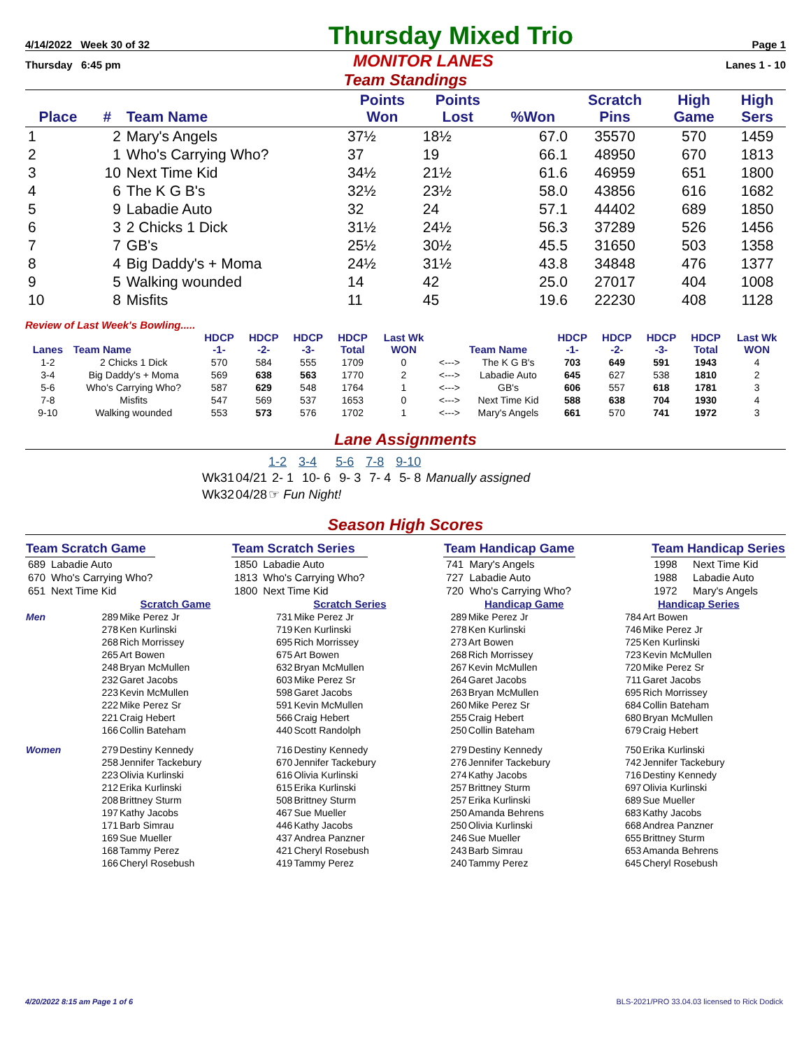4/14/2022 Week 30 of 32 Thursday Mixed Trio Page 1
Thursday 6:45 pm MONITOR LANES Lanes 1 - 10
Team Standings
| Place | # | Team Name | Points Won | Points Lost | %Won | Scratch Pins | High Game | High Sers |
| --- | --- | --- | --- | --- | --- | --- | --- | --- |
| 1 | 2 | Mary's Angels | 37½ | 18½ | 67.0 | 35570 | 570 | 1459 |
| 2 | 1 | Who's Carrying Who? | 37 | 19 | 66.1 | 48950 | 670 | 1813 |
| 3 | 10 | Next Time Kid | 34½ | 21½ | 61.6 | 46959 | 651 | 1800 |
| 4 | 6 | The K G B's | 32½ | 23½ | 58.0 | 43856 | 616 | 1682 |
| 5 | 9 | Labadie Auto | 32 | 24 | 57.1 | 44402 | 689 | 1850 |
| 6 | 3 | 2 Chicks 1 Dick | 31½ | 24½ | 56.3 | 37289 | 526 | 1456 |
| 7 | 7 | GB's | 25½ | 30½ | 45.5 | 31650 | 503 | 1358 |
| 8 | 4 | Big Daddy's + Moma | 24½ | 31½ | 43.8 | 34848 | 476 | 1377 |
| 9 | 5 | Walking wounded | 14 | 42 | 25.0 | 27017 | 404 | 1008 |
| 10 | 8 | Misfits | 11 | 45 | 19.6 | 22230 | 408 | 1128 |
Review of Last Week's Bowling.....
| Lanes | Team Name | HDCP -1- | HDCP -2- | HDCP -3- | HDCP Total | Last Wk WON | | Team Name | HDCP -1- | HDCP -2- | HDCP -3- | HDCP Total | Last Wk WON |
| --- | --- | --- | --- | --- | --- | --- | --- | --- | --- | --- | --- | --- | --- |
| 1-2 | 2 Chicks 1 Dick | 570 | 584 | 555 | 1709 | 0 | <---> | The K G B's | 703 | 649 | 591 | 1943 | 4 |
| 3-4 | Big Daddy's + Moma | 569 | 638 | 563 | 1770 | 2 | <---> | Labadie Auto | 645 | 627 | 538 | 1810 | 2 |
| 5-6 | Who's Carrying Who? | 587 | 629 | 548 | 1764 | 1 | <---> | GB's | 606 | 557 | 618 | 1781 | 3 |
| 7-8 | Misfits | 547 | 569 | 537 | 1653 | 0 | <---> | Next Time Kid | 588 | 638 | 704 | 1930 | 4 |
| 9-10 | Walking wounded | 553 | 573 | 576 | 1702 | 1 | <---> | Mary's Angels | 661 | 570 | 741 | 1972 | 3 |
Lane Assignments
| | | 1-2 | 3-4 | 5-6 | 7-8 | 9-10 | |
| Wk31 | 04/21 | 2- 1 | 10- 6 | 9- 3 | 7- 4 | 5- 8 | Manually assigned |
| Wk32 | 04/28 | ☞ Fun Night! | | | | | |
Season High Scores
| Team Scratch Game | |
| --- | --- |
| 689 | Labadie Auto |
| 670 | Who's Carrying Who? |
| 651 | Next Time Kid |
| Team Scratch Series | |
| --- | --- |
| 1850 | Labadie Auto |
| 1813 | Who's Carrying Who? |
| 1800 | Next Time Kid |
| Team Handicap Game | |
| --- | --- |
| 741 | Mary's Angels |
| 727 | Labadie Auto |
| 720 | Who's Carrying Who? |
| Team Handicap Series | |
| --- | --- |
| 1998 | Next Time Kid |
| 1988 | Labadie Auto |
| 1972 | Mary's Angels |
| | Scratch Game | | Scratch Series | | Handicap Game | | Handicap Series | |
| Men | 289 | Mike Perez Jr | 731 | Mike Perez Jr | 289 | Mike Perez Jr | 784 | Art Bowen |
| | 278 | Ken Kurlinski | 719 | Ken Kurlinski | 278 | Ken Kurlinski | 746 | Mike Perez Jr |
| | 268 | Rich Morrissey | 695 | Rich Morrissey | 273 | Art Bowen | 725 | Ken Kurlinski |
| | 265 | Art Bowen | 675 | Art Bowen | 268 | Rich Morrissey | 723 | Kevin McMullen |
| | 248 | Bryan McMullen | 632 | Bryan McMullen | 267 | Kevin McMullen | 720 | Mike Perez Sr |
| | 232 | Garet Jacobs | 603 | Mike Perez Sr | 264 | Garet Jacobs | 711 | Garet Jacobs |
| | 223 | Kevin McMullen | 598 | Garet Jacobs | 263 | Bryan McMullen | 695 | Rich Morrissey |
| | 222 | Mike Perez Sr | 591 | Kevin McMullen | 260 | Mike Perez Sr | 684 | Collin Bateham |
| | 221 | Craig Hebert | 566 | Craig Hebert | 255 | Craig Hebert | 680 | Bryan McMullen |
| | 166 | Collin Bateham | 440 | Scott Randolph | 250 | Collin Bateham | 679 | Craig Hebert |
| Women | 279 | Destiny Kennedy | 716 | Destiny Kennedy | 279 | Destiny Kennedy | 750 | Erika Kurlinski |
| | 258 | Jennifer Tackebury | 670 | Jennifer Tackebury | 276 | Jennifer Tackebury | 742 | Jennifer Tackebury |
| | 223 | Olivia Kurlinski | 616 | Olivia Kurlinski | 274 | Kathy Jacobs | 716 | Destiny Kennedy |
| | 212 | Erika Kurlinski | 615 | Erika Kurlinski | 257 | Brittney Sturm | 697 | Olivia Kurlinski |
| | 208 | Brittney Sturm | 508 | Brittney Sturm | 257 | Erika Kurlinski | 689 | Sue Mueller |
| | 197 | Kathy Jacobs | 467 | Sue Mueller | 250 | Amanda Behrens | 683 | Kathy Jacobs |
| | 171 | Barb Simrau | 446 | Kathy Jacobs | 250 | Olivia Kurlinski | 668 | Andrea Panzner |
| | 169 | Sue Mueller | 437 | Andrea Panzner | 246 | Sue Mueller | 655 | Brittney Sturm |
| | 168 | Tammy Perez | 421 | Cheryl Rosebush | 243 | Barb Simrau | 653 | Amanda Behrens |
| | 166 | Cheryl Rosebush | 419 | Tammy Perez | 240 | Tammy Perez | 645 | Cheryl Rosebush |
4/20/2022 8:15 am Page 1 of 6 BLS-2021/PRO 33.04.03 licensed to Rick Dodick